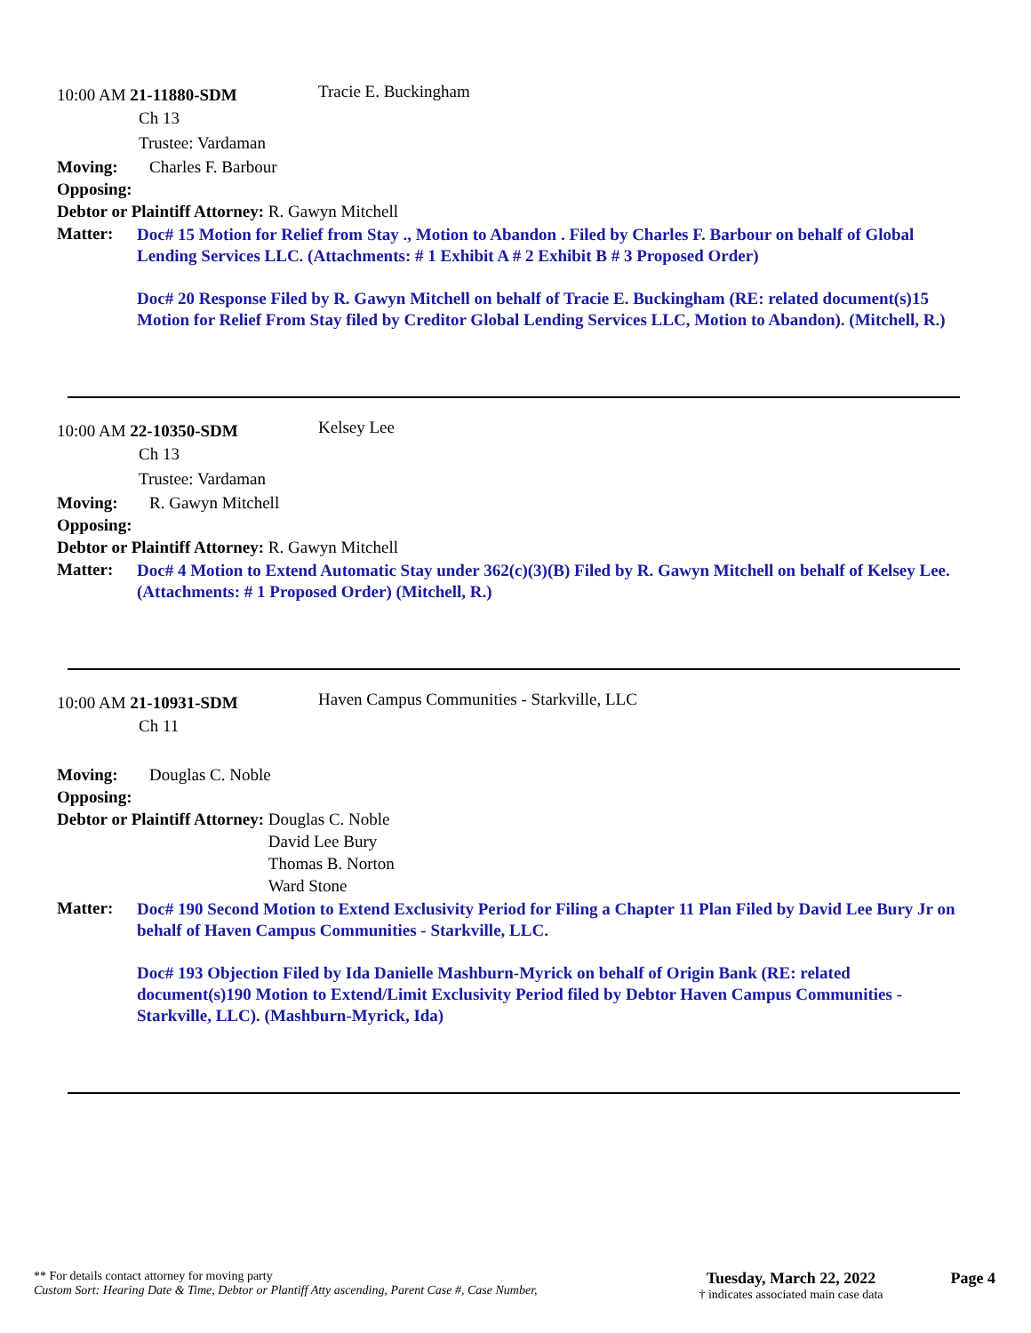10:00 AM 21-11880-SDM
Tracie E. Buckingham
Ch 13
Trustee: Vardaman
Moving: Charles F. Barbour
Opposing:
Debtor or Plaintiff Attorney: R. Gawyn Mitchell
Matter:
Doc# 15 Motion for Relief from Stay ., Motion to Abandon . Filed by Charles F. Barbour on behalf of Global Lending Services LLC. (Attachments: # 1 Exhibit A # 2 Exhibit B # 3 Proposed Order)
Doc# 20 Response Filed by R. Gawyn Mitchell on behalf of Tracie E. Buckingham (RE: related document(s)15 Motion for Relief From Stay filed by Creditor Global Lending Services LLC, Motion to Abandon). (Mitchell, R.)
10:00 AM 22-10350-SDM
Kelsey Lee
Ch 13
Trustee: Vardaman
Moving: R. Gawyn Mitchell
Opposing:
Debtor or Plaintiff Attorney: R. Gawyn Mitchell
Matter:
Doc# 4 Motion to Extend Automatic Stay under 362(c)(3)(B) Filed by R. Gawyn Mitchell on behalf of Kelsey Lee. (Attachments: # 1 Proposed Order) (Mitchell, R.)
10:00 AM 21-10931-SDM
Haven Campus Communities - Starkville, LLC
Ch 11
Moving: Douglas C. Noble
Opposing:
Debtor or Plaintiff Attorney: Douglas C. Noble
David Lee Bury
Thomas B. Norton
Ward Stone
Matter:
Doc# 190 Second Motion to Extend Exclusivity Period for Filing a Chapter 11 Plan Filed by David Lee Bury Jr on behalf of Haven Campus Communities - Starkville, LLC.
Doc# 193 Objection Filed by Ida Danielle Mashburn-Myrick on behalf of Origin Bank (RE: related document(s)190 Motion to Extend/Limit Exclusivity Period filed by Debtor Haven Campus Communities - Starkville, LLC). (Mashburn-Myrick, Ida)
** For details contact attorney for moving party
Custom Sort: Hearing Date & Time, Debtor or Plantiff Atty ascending, Parent Case #, Case Number,
Tuesday, March 22, 2022
† indicates associated main case data
Page 4